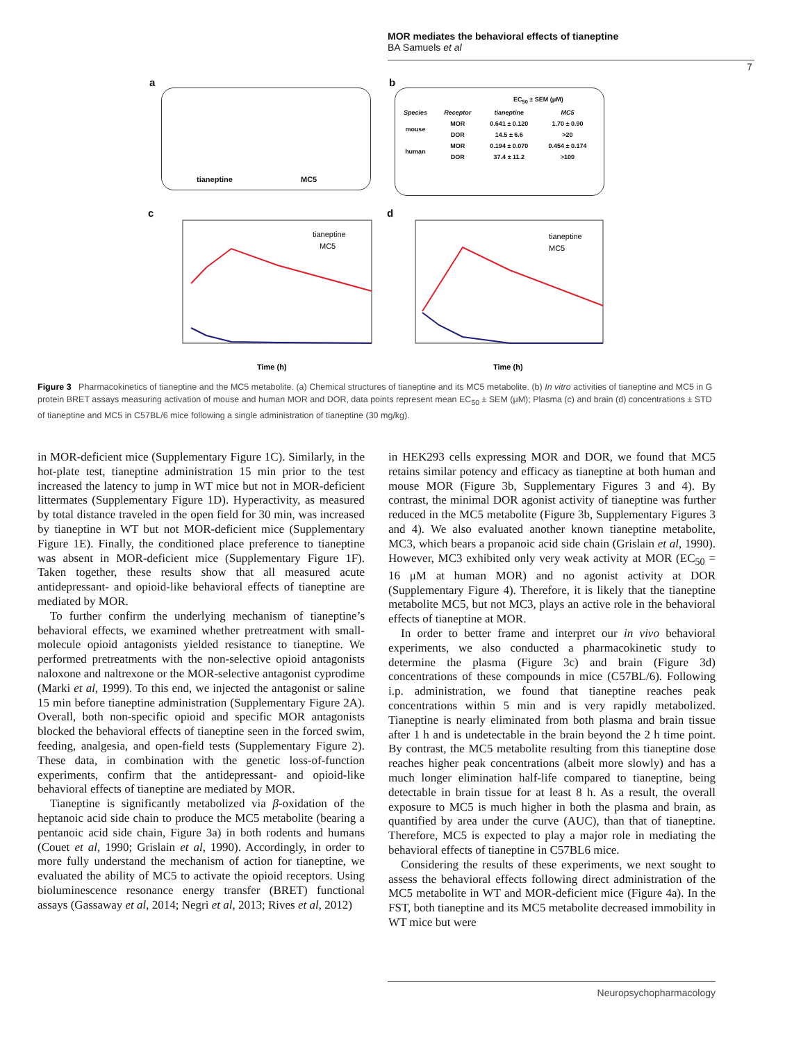MOR mediates the behavioral effects of tianeptine
BA Samuels et al
7
a
tianeptine MC5
b
| | | EC<sub>50</sub> ± SEM (μM) | |
| --- | --- | --- | --- |
| Species | Receptor | tianeptine | MC5 |
| mouse | MOR | 0.641 ± 0.120 | 1.70 ± 0.90 |
| | DOR | 14.5 ± 6.6 | >20 |
| human | MOR | 0.194 ± 0.070 | 0.454 ± 0.174 |
| | DOR | 37.4 ± 11.2 | >100 |
c
Time (h)
tianeptine
MC5
d
Time (h)
tianeptine
MC5
Figure 3 Pharmacokinetics of tianeptine and the MC5 metabolite. (a) Chemical structures of tianeptine and its MC5 metabolite. (b) In vitro activities of tianeptine and MC5 in G protein BRET assays measuring activation of mouse and human MOR and DOR, data points represent mean EC<sub>50</sub> ± SEM (μM); Plasma (c) and brain (d) concentrations ± STD of tianeptine and MC5 in C57BL/6 mice following a single administration of tianeptine (30 mg/kg).
in MOR-deficient mice (Supplementary Figure 1C). Similarly, in the hot-plate test, tianeptine administration 15 min prior to the test increased the latency to jump in WT mice but not in MOR-deficient littermates (Supplementary Figure 1D). Hyperactivity, as measured by total distance traveled in the open field for 30 min, was increased by tianeptine in WT but not MOR-deficient mice (Supplementary Figure 1E). Finally, the conditioned place preference to tianeptine was absent in MOR-deficient mice (Supplementary Figure 1F). Taken together, these results show that all measured acute antidepressant- and opioid-like behavioral effects of tianeptine are mediated by MOR.
To further confirm the underlying mechanism of tianeptine’s behavioral effects, we examined whether pretreatment with small-molecule opioid antagonists yielded resistance to tianeptine. We performed pretreatments with the non-selective opioid antagonists naloxone and naltrexone or the MOR-selective antagonist cyprodime (Marki et al, 1999). To this end, we injected the antagonist or saline 15 min before tianeptine administration (Supplementary Figure 2A). Overall, both non-specific opioid and specific MOR antagonists blocked the behavioral effects of tianeptine seen in the forced swim, feeding, analgesia, and open-field tests (Supplementary Figure 2). These data, in combination with the genetic loss-of-function experiments, confirm that the antidepressant- and opioid-like behavioral effects of tianeptine are mediated by MOR.
Tianeptine is significantly metabolized via β-oxidation of the heptanoic acid side chain to produce the MC5 metabolite (bearing a pentanoic acid side chain, Figure 3a) in both rodents and humans (Couet et al, 1990; Grislain et al, 1990). Accordingly, in order to more fully understand the mechanism of action for tianeptine, we evaluated the ability of MC5 to activate the opioid receptors. Using bioluminescence resonance energy transfer (BRET) functional assays (Gassaway et al, 2014; Negri et al, 2013; Rives et al, 2012)
in HEK293 cells expressing MOR and DOR, we found that MC5 retains similar potency and efficacy as tianeptine at both human and mouse MOR (Figure 3b, Supplementary Figures 3 and 4). By contrast, the minimal DOR agonist activity of tianeptine was further reduced in the MC5 metabolite (Figure 3b, Supplementary Figures 3 and 4). We also evaluated another known tianeptine metabolite, MC3, which bears a propanoic acid side chain (Grislain et al, 1990). However, MC3 exhibited only very weak activity at MOR (EC<sub>50</sub> = 16 μM at human MOR) and no agonist activity at DOR (Supplementary Figure 4). Therefore, it is likely that the tianeptine metabolite MC5, but not MC3, plays an active role in the behavioral effects of tianeptine at MOR.
In order to better frame and interpret our in vivo behavioral experiments, we also conducted a pharmacokinetic study to determine the plasma (Figure 3c) and brain (Figure 3d) concentrations of these compounds in mice (C57BL/6). Following i.p. administration, we found that tianeptine reaches peak concentrations within 5 min and is very rapidly metabolized. Tianeptine is nearly eliminated from both plasma and brain tissue after 1 h and is undetectable in the brain beyond the 2 h time point. By contrast, the MC5 metabolite resulting from this tianeptine dose reaches higher peak concentrations (albeit more slowly) and has a much longer elimination half-life compared to tianeptine, being detectable in brain tissue for at least 8 h. As a result, the overall exposure to MC5 is much higher in both the plasma and brain, as quantified by area under the curve (AUC), than that of tianeptine. Therefore, MC5 is expected to play a major role in mediating the behavioral effects of tianeptine in C57BL6 mice.
Considering the results of these experiments, we next sought to assess the behavioral effects following direct administration of the MC5 metabolite in WT and MOR-deficient mice (Figure 4a). In the FST, both tianeptine and its MC5 metabolite decreased immobility in WT mice but were
Neuropsychopharmacology